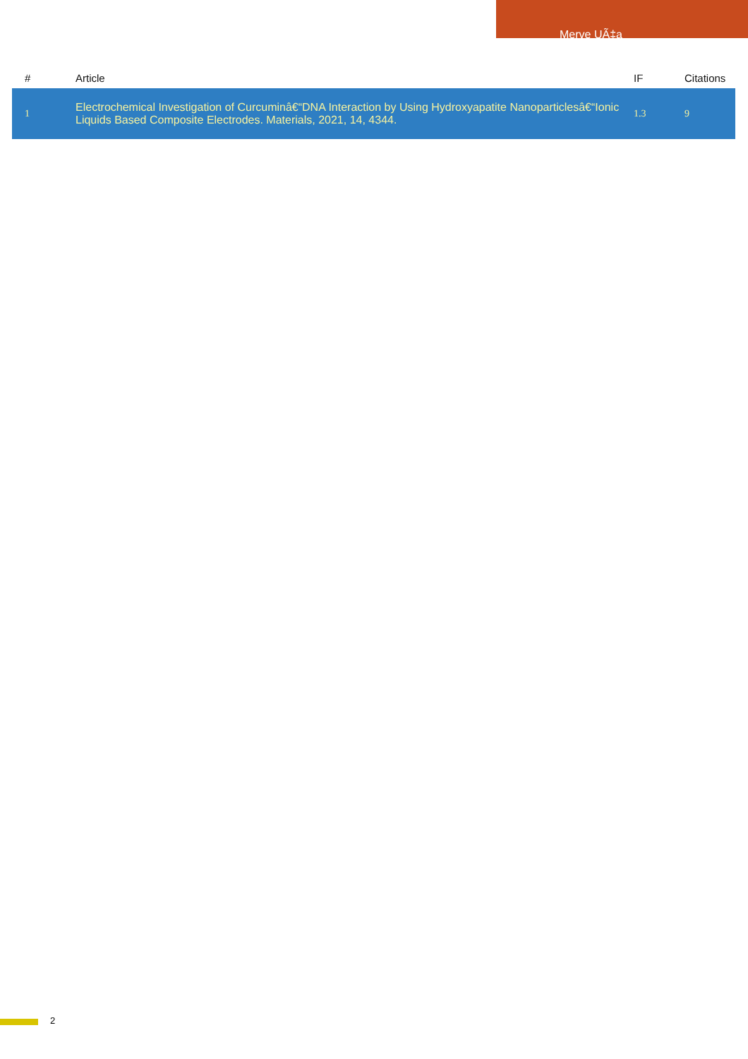Merve UÃ‡a
| # | Article | IF | Citations |
| --- | --- | --- | --- |
| 1 | Electrochemical Investigation of Curcuminâ€“DNA Interaction by Using Hydroxyapatite Nanoparticlesâ€“Ionic Liquids Based Composite Electrodes. Materials, 2021, 14, 4344. | 1.3 | 9 |
2